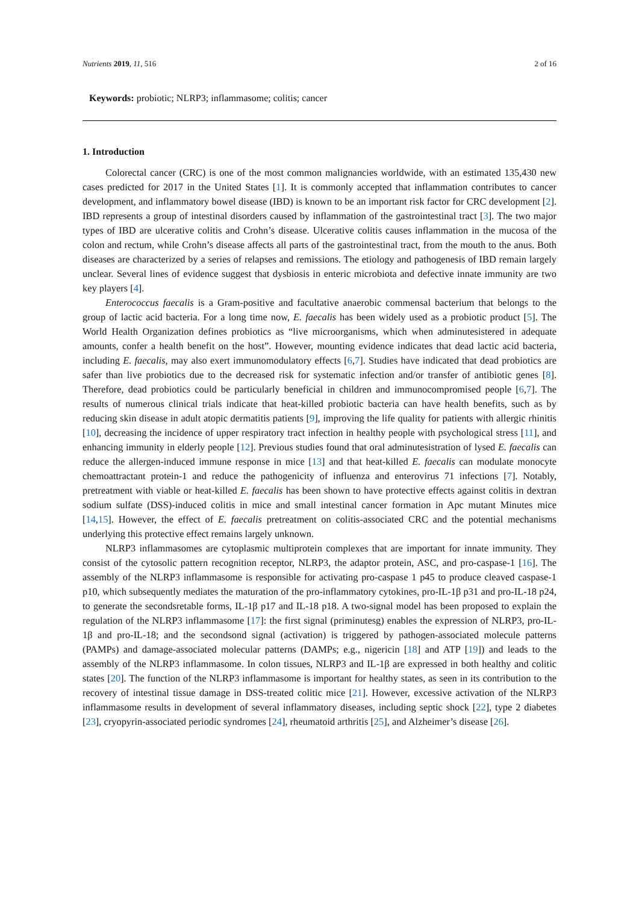Nutrients 2019, 11, 516 2 of 16
Keywords: probiotic; NLRP3; inflammasome; colitis; cancer
1. Introduction
Colorectal cancer (CRC) is one of the most common malignancies worldwide, with an estimated 135,430 new cases predicted for 2017 in the United States [1]. It is commonly accepted that inflammation contributes to cancer development, and inflammatory bowel disease (IBD) is known to be an important risk factor for CRC development [2]. IBD represents a group of intestinal disorders caused by inflammation of the gastrointestinal tract [3]. The two major types of IBD are ulcerative colitis and Crohn’s disease. Ulcerative colitis causes inflammation in the mucosa of the colon and rectum, while Crohn’s disease affects all parts of the gastrointestinal tract, from the mouth to the anus. Both diseases are characterized by a series of relapses and remissions. The etiology and pathogenesis of IBD remain largely unclear. Several lines of evidence suggest that dysbiosis in enteric microbiota and defective innate immunity are two key players [4].
Enterococcus faecalis is a Gram-positive and facultative anaerobic commensal bacterium that belongs to the group of lactic acid bacteria. For a long time now, E. faecalis has been widely used as a probiotic product [5]. The World Health Organization defines probiotics as “live microorganisms, which when adminutesistered in adequate amounts, confer a health benefit on the host”. However, mounting evidence indicates that dead lactic acid bacteria, including E. faecalis, may also exert immunomodulatory effects [6,7]. Studies have indicated that dead probiotics are safer than live probiotics due to the decreased risk for systematic infection and/or transfer of antibiotic genes [8]. Therefore, dead probiotics could be particularly beneficial in children and immunocompromised people [6,7]. The results of numerous clinical trials indicate that heat-killed probiotic bacteria can have health benefits, such as by reducing skin disease in adult atopic dermatitis patients [9], improving the life quality for patients with allergic rhinitis [10], decreasing the incidence of upper respiratory tract infection in healthy people with psychological stress [11], and enhancing immunity in elderly people [12]. Previous studies found that oral adminutesistration of lysed E. faecalis can reduce the allergen-induced immune response in mice [13] and that heat-killed E. faecalis can modulate monocyte chemoattractant protein-1 and reduce the pathogenicity of influenza and enterovirus 71 infections [7]. Notably, pretreatment with viable or heat-killed E. faecalis has been shown to have protective effects against colitis in dextran sodium sulfate (DSS)-induced colitis in mice and small intestinal cancer formation in Apc mutant Minutes mice [14,15]. However, the effect of E. faecalis pretreatment on colitis-associated CRC and the potential mechanisms underlying this protective effect remains largely unknown.
NLRP3 inflammasomes are cytoplasmic multiprotein complexes that are important for innate immunity. They consist of the cytosolic pattern recognition receptor, NLRP3, the adaptor protein, ASC, and pro-caspase-1 [16]. The assembly of the NLRP3 inflammasome is responsible for activating pro-caspase 1 p45 to produce cleaved caspase-1 p10, which subsequently mediates the maturation of the pro-inflammatory cytokines, pro-IL-1β p31 and pro-IL-18 p24, to generate the secondsretable forms, IL-1β p17 and IL-18 p18. A two-signal model has been proposed to explain the regulation of the NLRP3 inflammasome [17]: the first signal (priminutesg) enables the expression of NLRP3, pro-IL-1β and pro-IL-18; and the secondsond signal (activation) is triggered by pathogen-associated molecule patterns (PAMPs) and damage-associated molecular patterns (DAMPs; e.g., nigericin [18] and ATP [19]) and leads to the assembly of the NLRP3 inflammasome. In colon tissues, NLRP3 and IL-1β are expressed in both healthy and colitic states [20]. The function of the NLRP3 inflammasome is important for healthy states, as seen in its contribution to the recovery of intestinal tissue damage in DSS-treated colitic mice [21]. However, excessive activation of the NLRP3 inflammasome results in development of several inflammatory diseases, including septic shock [22], type 2 diabetes [23], cryopyrin-associated periodic syndromes [24], rheumatoid arthritis [25], and Alzheimer’s disease [26].